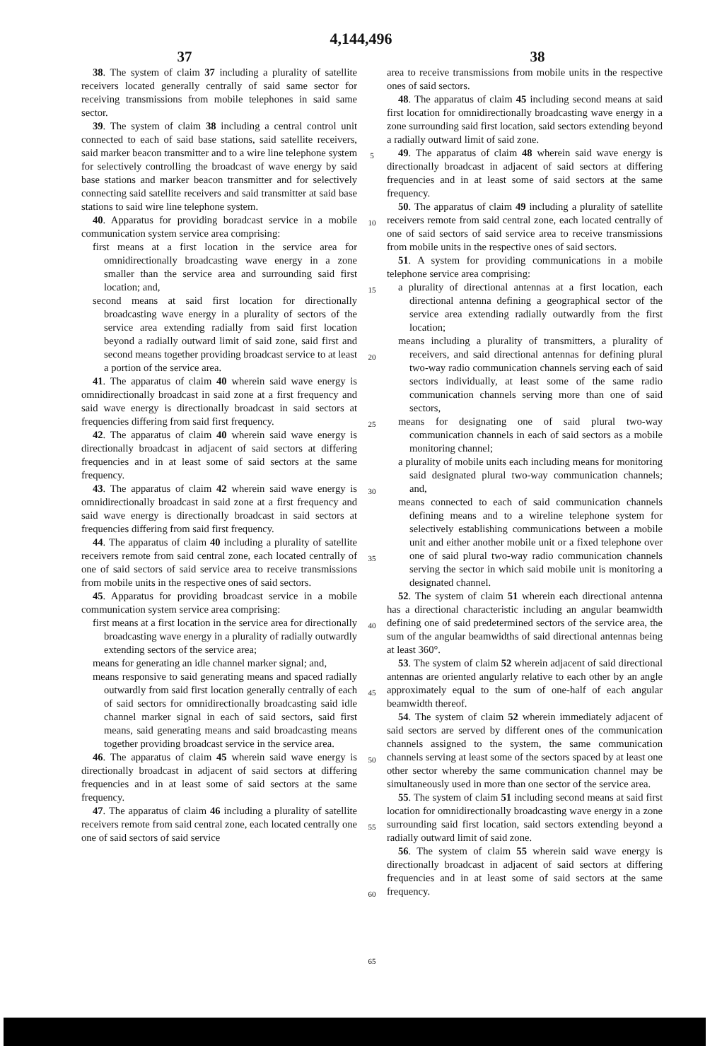4,144,496
37 38
38. The system of claim 37 including a plurality of satellite receivers located generally centrally of said same sector for receiving transmissions from mobile telephones in said same sector.
39. The system of claim 38 including a central control unit connected to each of said base stations, said satellite receivers, said marker beacon transmitter and to a wire line telephone system for selectively controlling the broadcast of wave energy by said base stations and marker beacon transmitter and for selectively connecting said satellite receivers and said transmitter at said base stations to said wire line telephone system.
40. Apparatus for providing boradcast service in a mobile communication system service area comprising:
first means at a first location in the service area for omnidirectionally broadcasting wave energy in a zone smaller than the service area and surrounding said first location; and,
second means at said first location for directionally broadcasting wave energy in a plurality of sectors of the service area extending radially from said first location beyond a radially outward limit of said zone, said first and second means together providing broadcast service to at least a portion of the service area.
41. The apparatus of claim 40 wherein said wave energy is omnidirectionally broadcast in said zone at a first frequency and said wave energy is directionally broadcast in said sectors at frequencies differing from said first frequency.
42. The apparatus of claim 40 wherein said wave energy is directionally broadcast in adjacent of said sectors at differing frequencies and in at least some of said sectors at the same frequency.
43. The apparatus of claim 42 wherein said wave energy is omnidirectionally broadcast in said zone at a first frequency and said wave energy is directionally broadcast in said sectors at frequencies differing from said first frequency.
44. The apparatus of claim 40 including a plurality of satellite receivers remote from said central zone, each located centrally of one of said sectors of said service area to receive transmissions from mobile units in the respective ones of said sectors.
45. Apparatus for providing broadcast service in a mobile communication system service area comprising:
first means at a first location in the service area for directionally broadcasting wave energy in a plurality of radially outwardly extending sectors of the service area;
means for generating an idle channel marker signal; and,
means responsive to said generating means and spaced radially outwardly from said first location generally centrally of each of said sectors for omnidirectionally broadcasting said idle channel marker signal in each of said sectors, said first means, said generating means and said broadcasting means together providing broadcast service in the service area.
46. The apparatus of claim 45 wherein said wave energy is directionally broadcast in adjacent of said sectors at differing frequencies and in at least some of said sectors at the same frequency.
47. The apparatus of claim 46 including a plurality of satellite receivers remote from said central zone, each located centrally one one of said sectors of said service
5
10
15
20
25
30
35
40
45
50
55
60
65
area to receive transmissions from mobile units in the respective ones of said sectors.
48. The apparatus of claim 45 including second means at said first location for omnidirectionally broadcasting wave energy in a zone surrounding said first location, said sectors extending beyond a radially outward limit of said zone.
49. The apparatus of claim 48 wherein said wave energy is directionally broadcast in adjacent of said sectors at differing frequencies and in at least some of said sectors at the same frequency.
50. The apparatus of claim 49 including a plurality of satellite receivers remote from said central zone, each located centrally of one of said sectors of said service area to receive transmissions from mobile units in the respective ones of said sectors.
51. A system for providing communications in a mobile telephone service area comprising:
a plurality of directional antennas at a first location, each directional antenna defining a geographical sector of the service area extending radially outwardly from the first location;
means including a plurality of transmitters, a plurality of receivers, and said directional antennas for defining plural two-way radio communication channels serving each of said sectors individually, at least some of the same radio communication channels serving more than one of said sectors,
means for designating one of said plural two-way communication channels in each of said sectors as a mobile monitoring channel;
a plurality of mobile units each including means for monitoring said designated plural two-way communication channels; and,
means connected to each of said communication channels defining means and to a wireline telephone system for selectively establishing communications between a mobile unit and either another mobile unit or a fixed telephone over one of said plural two-way radio communication channels serving the sector in which said mobile unit is monitoring a designated channel.
52. The system of claim 51 wherein each directional antenna has a directional characteristic including an angular beamwidth defining one of said predetermined sectors of the service area, the sum of the angular beamwidths of said directional antennas being at least 360°.
53. The system of claim 52 wherein adjacent of said directional antennas are oriented angularly relative to each other by an angle approximately equal to the sum of one-half of each angular beamwidth thereof.
54. The system of claim 52 wherein immediately adjacent of said sectors are served by different ones of the communication channels assigned to the system, the same communication channels serving at least some of the sectors spaced by at least one other sector whereby the same communication channel may be simultaneously used in more than one sector of the service area.
55. The system of claim 51 including second means at said first location for omnidirectionally broadcasting wave energy in a zone surrounding said first location, said sectors extending beyond a radially outward limit of said zone.
56. The system of claim 55 wherein said wave energy is directionally broadcast in adjacent of said sectors at differing frequencies and in at least some of said sectors at the same frequency.